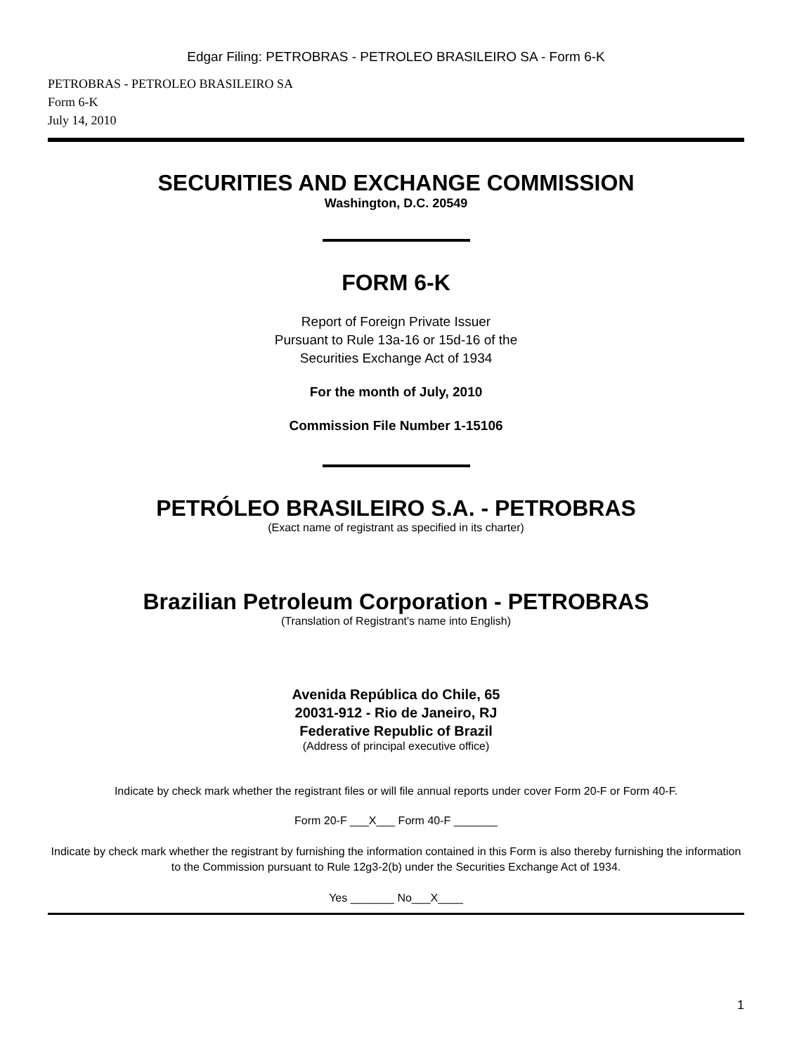Edgar Filing: PETROBRAS - PETROLEO BRASILEIRO SA - Form 6-K
PETROBRAS - PETROLEO BRASILEIRO SA
Form 6-K
July 14, 2010
SECURITIES AND EXCHANGE COMMISSION
Washington, D.C. 20549
FORM 6-K
Report of Foreign Private Issuer
Pursuant to Rule 13a-16 or 15d-16 of the
Securities Exchange Act of 1934
For the month of July, 2010
Commission File Number 1-15106
PETRÓLEO BRASILEIRO S.A. - PETROBRAS
(Exact name of registrant as specified in its charter)
Brazilian Petroleum Corporation - PETROBRAS
(Translation of Registrant's name into English)
Avenida República do Chile, 65
20031-912 - Rio de Janeiro, RJ
Federative Republic of Brazil
(Address of principal executive office)
Indicate by check mark whether the registrant files or will file annual reports under cover Form 20-F or Form 40-F.
Form 20-F ___X___ Form 40-F _______
Indicate by check mark whether the registrant by furnishing the information contained in this Form is also thereby furnishing the information to the Commission pursuant to Rule 12g3-2(b) under the Securities Exchange Act of 1934.
Yes _______ No___X____
1